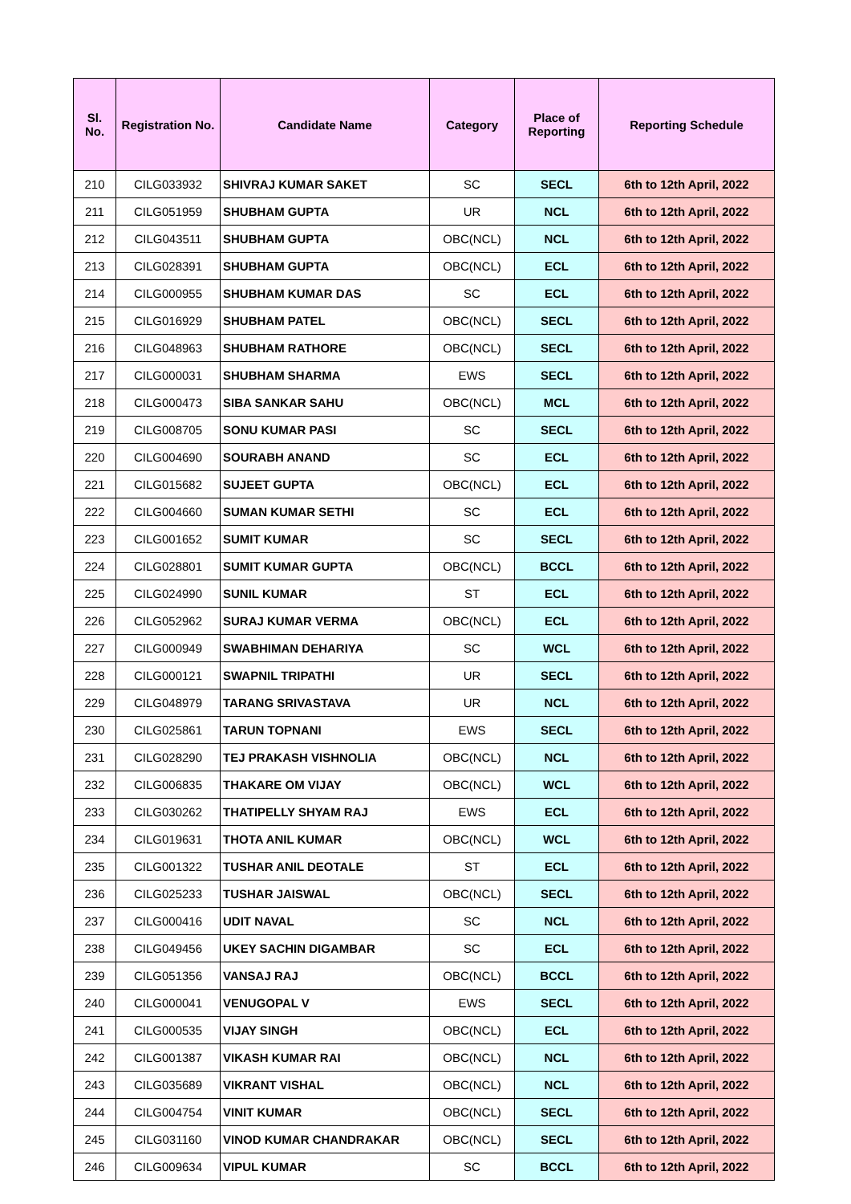| Sl. No. | Registration No. | Candidate Name | Category | Place of Reporting | Reporting Schedule |
| --- | --- | --- | --- | --- | --- |
| 210 | CILG033932 | SHIVRAJ KUMAR SAKET | SC | SECL | 6th to 12th April, 2022 |
| 211 | CILG051959 | SHUBHAM GUPTA | UR | NCL | 6th to 12th April, 2022 |
| 212 | CILG043511 | SHUBHAM GUPTA | OBC(NCL) | NCL | 6th to 12th April, 2022 |
| 213 | CILG028391 | SHUBHAM GUPTA | OBC(NCL) | ECL | 6th to 12th April, 2022 |
| 214 | CILG000955 | SHUBHAM KUMAR DAS | SC | ECL | 6th to 12th April, 2022 |
| 215 | CILG016929 | SHUBHAM PATEL | OBC(NCL) | SECL | 6th to 12th April, 2022 |
| 216 | CILG048963 | SHUBHAM RATHORE | OBC(NCL) | SECL | 6th to 12th April, 2022 |
| 217 | CILG000031 | SHUBHAM SHARMA | EWS | SECL | 6th to 12th April, 2022 |
| 218 | CILG000473 | SIBA SANKAR SAHU | OBC(NCL) | MCL | 6th to 12th April, 2022 |
| 219 | CILG008705 | SONU KUMAR PASI | SC | SECL | 6th to 12th April, 2022 |
| 220 | CILG004690 | SOURABH ANAND | SC | ECL | 6th to 12th April, 2022 |
| 221 | CILG015682 | SUJEET GUPTA | OBC(NCL) | ECL | 6th to 12th April, 2022 |
| 222 | CILG004660 | SUMAN KUMAR SETHI | SC | ECL | 6th to 12th April, 2022 |
| 223 | CILG001652 | SUMIT KUMAR | SC | SECL | 6th to 12th April, 2022 |
| 224 | CILG028801 | SUMIT KUMAR GUPTA | OBC(NCL) | BCCL | 6th to 12th April, 2022 |
| 225 | CILG024990 | SUNIL KUMAR | ST | ECL | 6th to 12th April, 2022 |
| 226 | CILG052962 | SURAJ KUMAR VERMA | OBC(NCL) | ECL | 6th to 12th April, 2022 |
| 227 | CILG000949 | SWABHIMAN DEHARIYA | SC | WCL | 6th to 12th April, 2022 |
| 228 | CILG000121 | SWAPNIL TRIPATHI | UR | SECL | 6th to 12th April, 2022 |
| 229 | CILG048979 | TARANG SRIVASTAVA | UR | NCL | 6th to 12th April, 2022 |
| 230 | CILG025861 | TARUN TOPNANI | EWS | SECL | 6th to 12th April, 2022 |
| 231 | CILG028290 | TEJ PRAKASH VISHNOLIA | OBC(NCL) | NCL | 6th to 12th April, 2022 |
| 232 | CILG006835 | THAKARE OM VIJAY | OBC(NCL) | WCL | 6th to 12th April, 2022 |
| 233 | CILG030262 | THATIPELLY SHYAM RAJ | EWS | ECL | 6th to 12th April, 2022 |
| 234 | CILG019631 | THOTA ANIL KUMAR | OBC(NCL) | WCL | 6th to 12th April, 2022 |
| 235 | CILG001322 | TUSHAR ANIL DEOTALE | ST | ECL | 6th to 12th April, 2022 |
| 236 | CILG025233 | TUSHAR JAISWAL | OBC(NCL) | SECL | 6th to 12th April, 2022 |
| 237 | CILG000416 | UDIT NAVAL | SC | NCL | 6th to 12th April, 2022 |
| 238 | CILG049456 | UKEY SACHIN DIGAMBAR | SC | ECL | 6th to 12th April, 2022 |
| 239 | CILG051356 | VANSAJ RAJ | OBC(NCL) | BCCL | 6th to 12th April, 2022 |
| 240 | CILG000041 | VENUGOPAL V | EWS | SECL | 6th to 12th April, 2022 |
| 241 | CILG000535 | VIJAY SINGH | OBC(NCL) | ECL | 6th to 12th April, 2022 |
| 242 | CILG001387 | VIKASH KUMAR RAI | OBC(NCL) | NCL | 6th to 12th April, 2022 |
| 243 | CILG035689 | VIKRANT VISHAL | OBC(NCL) | NCL | 6th to 12th April, 2022 |
| 244 | CILG004754 | VINIT KUMAR | OBC(NCL) | SECL | 6th to 12th April, 2022 |
| 245 | CILG031160 | VINOD KUMAR CHANDRAKAR | OBC(NCL) | SECL | 6th to 12th April, 2022 |
| 246 | CILG009634 | VIPUL KUMAR | SC | BCCL | 6th to 12th April, 2022 |